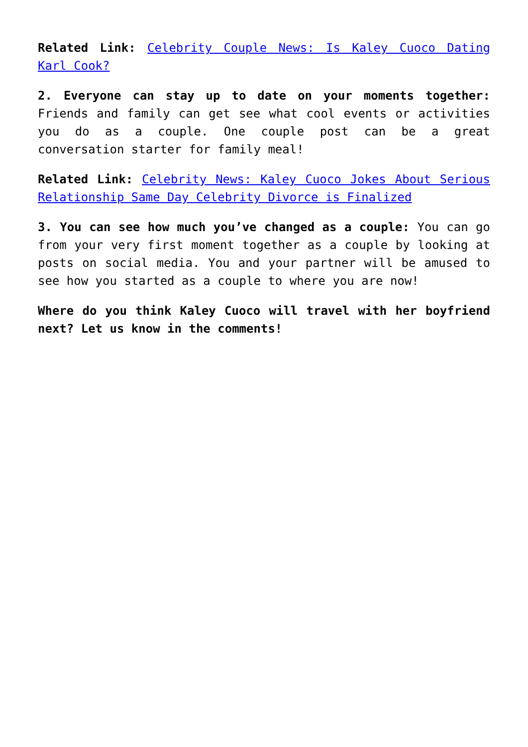Related Link: Celebrity Couple News: Is Kaley Cuoco Dating Karl Cook?
2. Everyone can stay up to date on your moments together: Friends and family can get see what cool events or activities you do as a couple. One couple post can be a great conversation starter for family meal!
Related Link: Celebrity News: Kaley Cuoco Jokes About Serious Relationship Same Day Celebrity Divorce is Finalized
3. You can see how much you’ve changed as a couple: You can go from your very first moment together as a couple by looking at posts on social media. You and your partner will be amused to see how you started as a couple to where you are now!
Where do you think Kaley Cuoco will travel with her boyfriend next? Let us know in the comments!